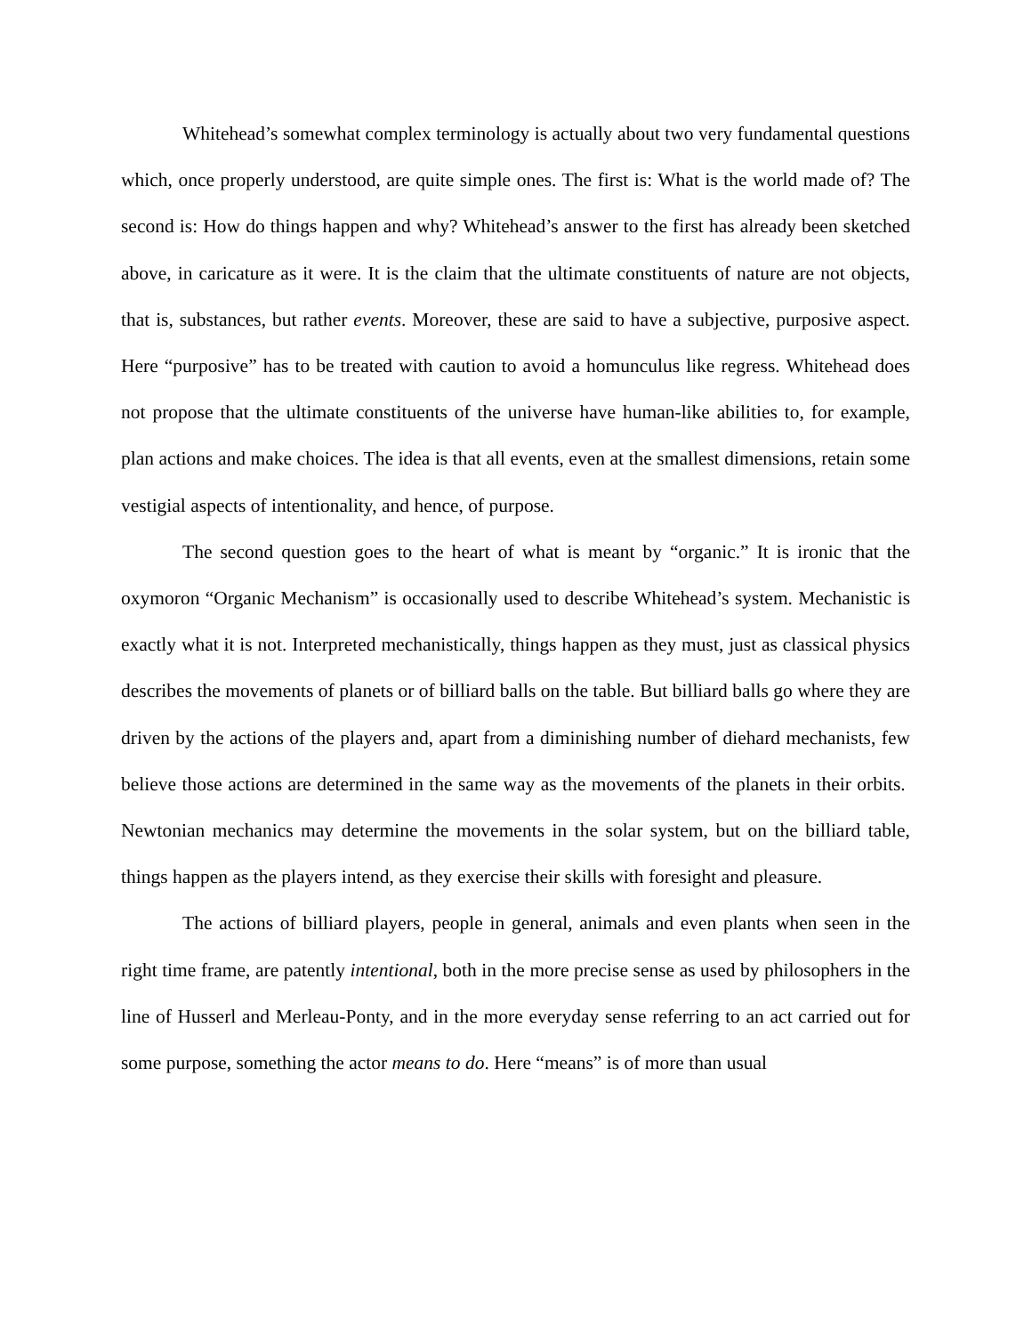Whitehead’s somewhat complex terminology is actually about two very fundamental questions which, once properly understood, are quite simple ones. The first is: What is the world made of? The second is: How do things happen and why? Whitehead’s answer to the first has already been sketched above, in caricature as it were. It is the claim that the ultimate constituents of nature are not objects, that is, substances, but rather events. Moreover, these are said to have a subjective, purposive aspect. Here “purposive” has to be treated with caution to avoid a homunculus like regress. Whitehead does not propose that the ultimate constituents of the universe have human-like abilities to, for example, plan actions and make choices. The idea is that all events, even at the smallest dimensions, retain some vestigial aspects of intentionality, and hence, of purpose.
The second question goes to the heart of what is meant by “organic.” It is ironic that the oxymoron “Organic Mechanism” is occasionally used to describe Whitehead’s system. Mechanistic is exactly what it is not. Interpreted mechanistically, things happen as they must, just as classical physics describes the movements of planets or of billiard balls on the table. But billiard balls go where they are driven by the actions of the players and, apart from a diminishing number of diehard mechanists, few believe those actions are determined in the same way as the movements of the planets in their orbits. Newtonian mechanics may determine the movements in the solar system, but on the billiard table, things happen as the players intend, as they exercise their skills with foresight and pleasure.
The actions of billiard players, people in general, animals and even plants when seen in the right time frame, are patently intentional, both in the more precise sense as used by philosophers in the line of Husserl and Merleau-Ponty, and in the more everyday sense referring to an act carried out for some purpose, something the actor means to do. Here “means” is of more than usual